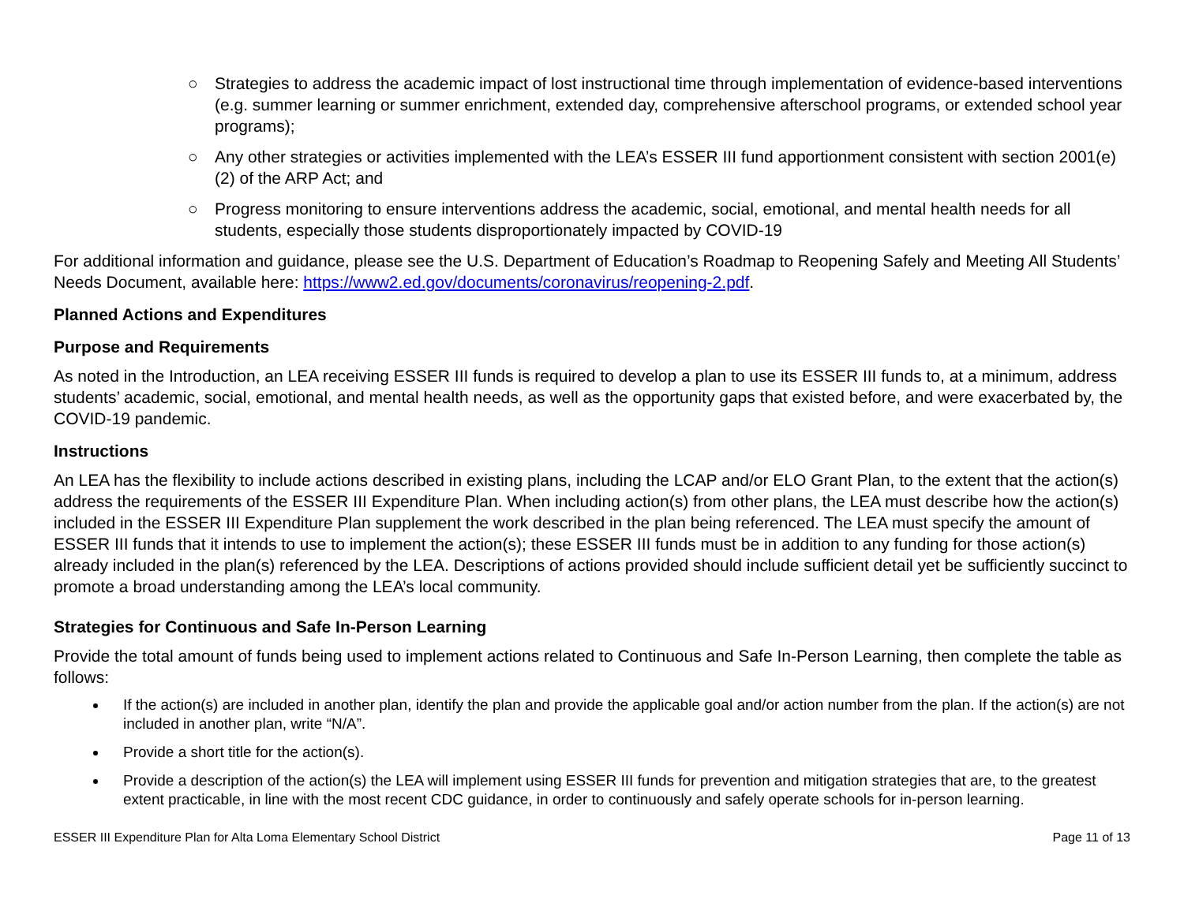○ Strategies to address the academic impact of lost instructional time through implementation of evidence-based interventions (e.g. summer learning or summer enrichment, extended day, comprehensive afterschool programs, or extended school year programs);
○ Any other strategies or activities implemented with the LEA’s ESSER III fund apportionment consistent with section 2001(e)(2) of the ARP Act; and
○ Progress monitoring to ensure interventions address the academic, social, emotional, and mental health needs for all students, especially those students disproportionately impacted by COVID-19
For additional information and guidance, please see the U.S. Department of Education’s Roadmap to Reopening Safely and Meeting All Students’ Needs Document, available here: https://www2.ed.gov/documents/coronavirus/reopening-2.pdf.
Planned Actions and Expenditures
Purpose and Requirements
As noted in the Introduction, an LEA receiving ESSER III funds is required to develop a plan to use its ESSER III funds to, at a minimum, address students’ academic, social, emotional, and mental health needs, as well as the opportunity gaps that existed before, and were exacerbated by, the COVID-19 pandemic.
Instructions
An LEA has the flexibility to include actions described in existing plans, including the LCAP and/or ELO Grant Plan, to the extent that the action(s) address the requirements of the ESSER III Expenditure Plan. When including action(s) from other plans, the LEA must describe how the action(s) included in the ESSER III Expenditure Plan supplement the work described in the plan being referenced. The LEA must specify the amount of ESSER III funds that it intends to use to implement the action(s); these ESSER III funds must be in addition to any funding for those action(s) already included in the plan(s) referenced by the LEA. Descriptions of actions provided should include sufficient detail yet be sufficiently succinct to promote a broad understanding among the LEA’s local community.
Strategies for Continuous and Safe In-Person Learning
Provide the total amount of funds being used to implement actions related to Continuous and Safe In-Person Learning, then complete the table as follows:
If the action(s) are included in another plan, identify the plan and provide the applicable goal and/or action number from the plan. If the action(s) are not included in another plan, write “N/A”.
Provide a short title for the action(s).
Provide a description of the action(s) the LEA will implement using ESSER III funds for prevention and mitigation strategies that are, to the greatest extent practicable, in line with the most recent CDC guidance, in order to continuously and safely operate schools for in-person learning.
ESSER III Expenditure Plan for Alta Loma Elementary School District Page 11 of 13